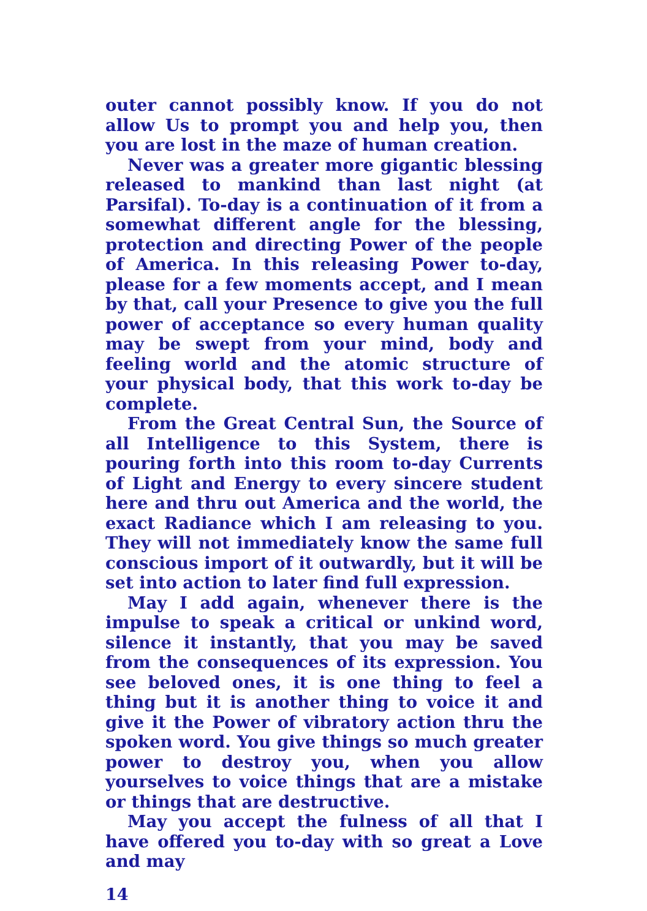outer cannot possibly know. If you do not allow Us to prompt you and help you, then you are lost in the maze of human creation.
Never was a greater more gigantic blessing released to mankind than last night (at Parsifal). To-day is a continuation of it from a somewhat different angle for the blessing, protection and directing Power of the people of America. In this releasing Power to-day, please for a few moments accept, and I mean by that, call your Presence to give you the full power of acceptance so every human quality may be swept from your mind, body and feeling world and the atomic structure of your physical body, that this work to-day be complete.
From the Great Central Sun, the Source of all Intelligence to this System, there is pouring forth into this room to-day Currents of Light and Energy to every sincere student here and thru out America and the world, the exact Radiance which I am releasing to you. They will not immediately know the same full conscious import of it outwardly, but it will be set into action to later find full expression.
May I add again, whenever there is the impulse to speak a critical or unkind word, silence it instantly, that you may be saved from the consequences of its expression. You see beloved ones, it is one thing to feel a thing but it is another thing to voice it and give it the Power of vibratory action thru the spoken word. You give things so much greater power to destroy you, when you allow yourselves to voice things that are a mistake or things that are destructive.
May you accept the fulness of all that I have offered you to-day with so great a Love and may
14